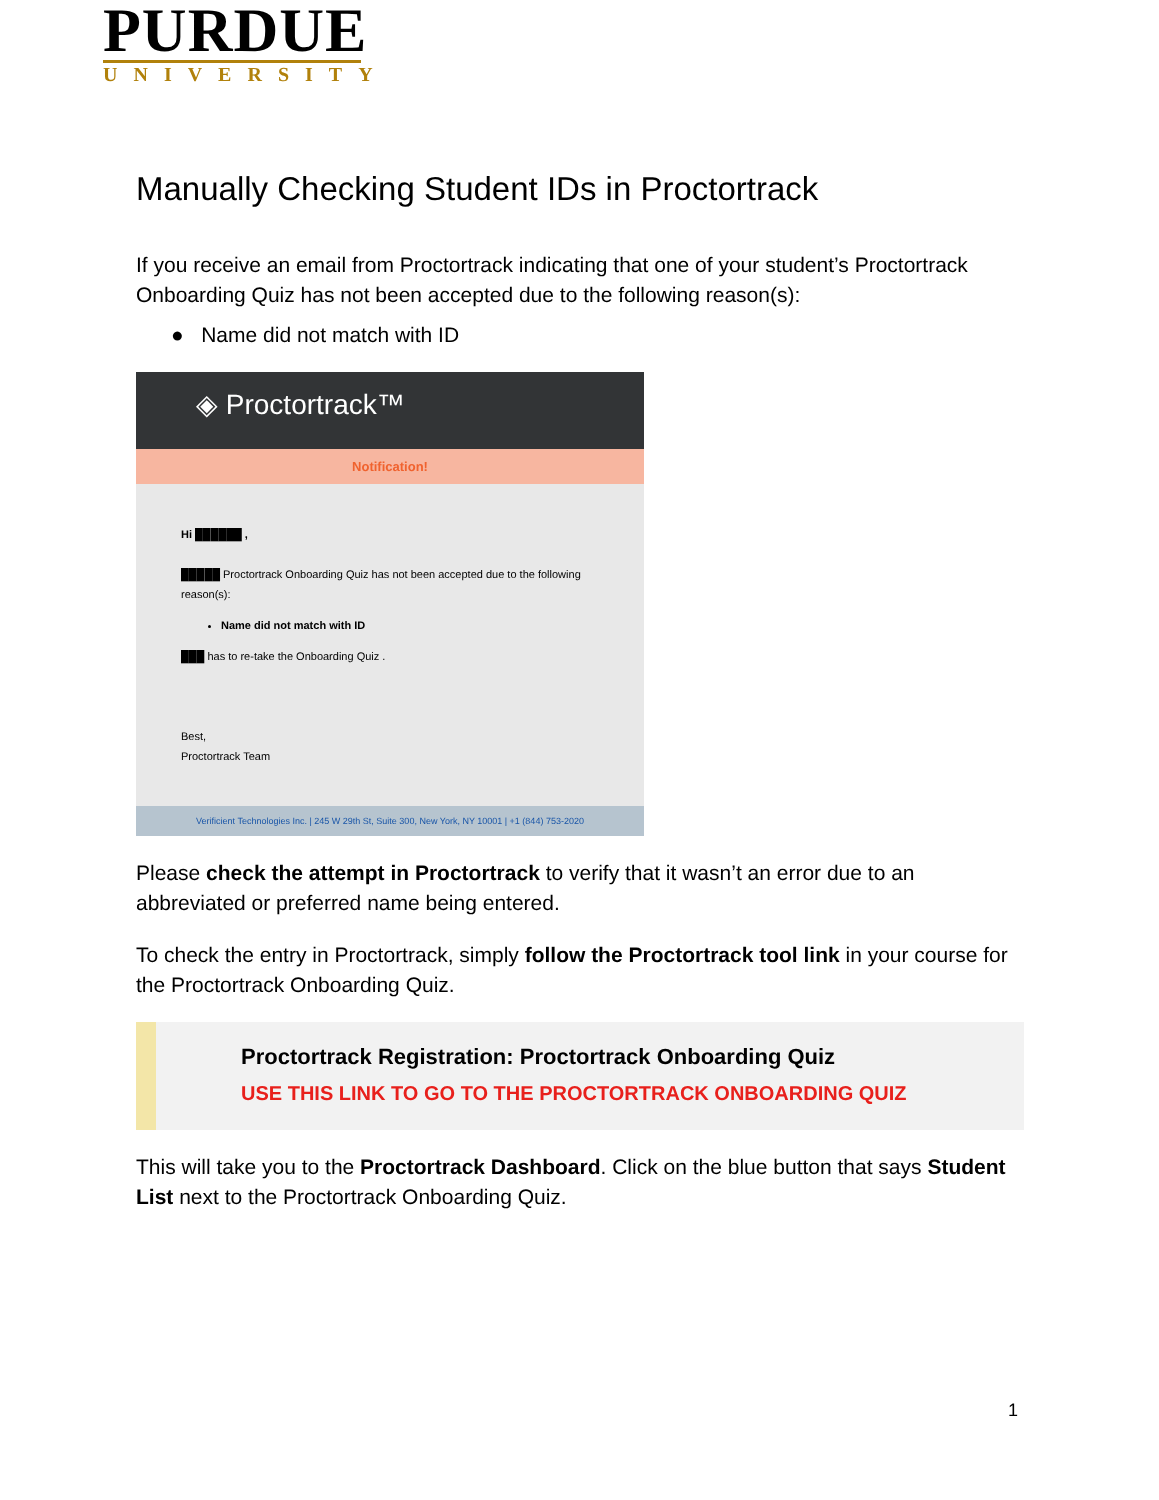PURDUE
UNIVERSITY
Manually Checking Student IDs in Proctortrack
If you receive an email from Proctortrack indicating that one of your student’s Proctortrack Onboarding Quiz has not been accepted due to the following reason(s):
● Name did not match with ID
◈ Proctortrack™
Notification!
Hi ██████ ,
█████ Proctortrack Onboarding Quiz has not been accepted due to the following reason(s):
Name did not match with ID
███ has to re-take the Onboarding Quiz .
Best,
Proctortrack Team
Verificient Technologies Inc. | 245 W 29th St, Suite 300, New York, NY 10001 | +1 (844) 753-2020
Please check the attempt in Proctortrack to verify that it wasn’t an error due to an abbreviated or preferred name being entered.
To check the entry in Proctortrack, simply follow the Proctortrack tool link in your course for the Proctortrack Onboarding Quiz.
Proctortrack Registration: Proctortrack Onboarding Quiz
USE THIS LINK TO GO TO THE PROCTORTRACK ONBOARDING QUIZ
This will take you to the Proctortrack Dashboard. Click on the blue button that says Student List next to the Proctortrack Onboarding Quiz.
1